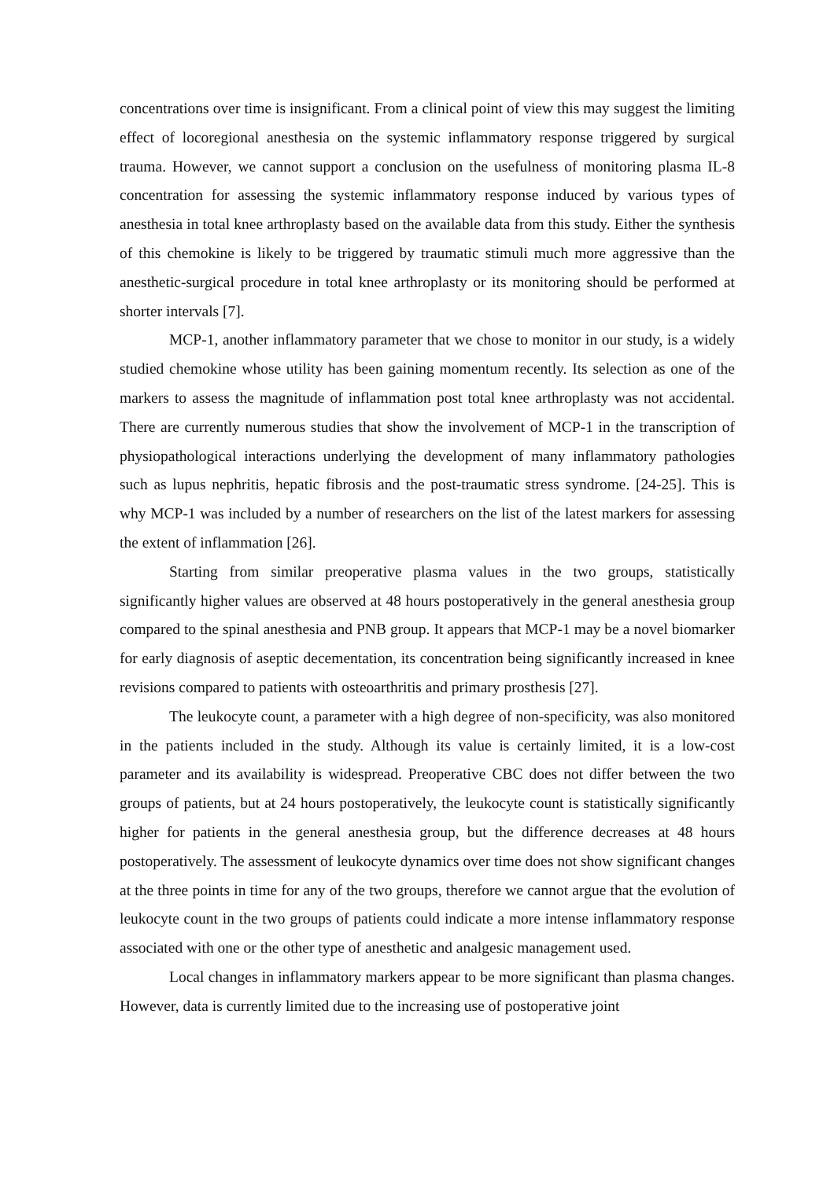concentrations over time is insignificant. From a clinical point of view this may suggest the limiting effect of locoregional anesthesia on the systemic inflammatory response triggered by surgical trauma. However, we cannot support a conclusion on the usefulness of monitoring plasma IL-8 concentration for assessing the systemic inflammatory response induced by various types of anesthesia in total knee arthroplasty based on the available data from this study. Either the synthesis of this chemokine is likely to be triggered by traumatic stimuli much more aggressive than the anesthetic-surgical procedure in total knee arthroplasty or its monitoring should be performed at shorter intervals [7].
MCP-1, another inflammatory parameter that we chose to monitor in our study, is a widely studied chemokine whose utility has been gaining momentum recently. Its selection as one of the markers to assess the magnitude of inflammation post total knee arthroplasty was not accidental. There are currently numerous studies that show the involvement of MCP-1 in the transcription of physiopathological interactions underlying the development of many inflammatory pathologies such as lupus nephritis, hepatic fibrosis and the post-traumatic stress syndrome. [24-25]. This is why MCP-1 was included by a number of researchers on the list of the latest markers for assessing the extent of inflammation [26].
Starting from similar preoperative plasma values in the two groups, statistically significantly higher values are observed at 48 hours postoperatively in the general anesthesia group compared to the spinal anesthesia and PNB group. It appears that MCP-1 may be a novel biomarker for early diagnosis of aseptic decementation, its concentration being significantly increased in knee revisions compared to patients with osteoarthritis and primary prosthesis [27].
The leukocyte count, a parameter with a high degree of non-specificity, was also monitored in the patients included in the study. Although its value is certainly limited, it is a low-cost parameter and its availability is widespread. Preoperative CBC does not differ between the two groups of patients, but at 24 hours postoperatively, the leukocyte count is statistically significantly higher for patients in the general anesthesia group, but the difference decreases at 48 hours postoperatively. The assessment of leukocyte dynamics over time does not show significant changes at the three points in time for any of the two groups, therefore we cannot argue that the evolution of leukocyte count in the two groups of patients could indicate a more intense inflammatory response associated with one or the other type of anesthetic and analgesic management used.
Local changes in inflammatory markers appear to be more significant than plasma changes. However, data is currently limited due to the increasing use of postoperative joint